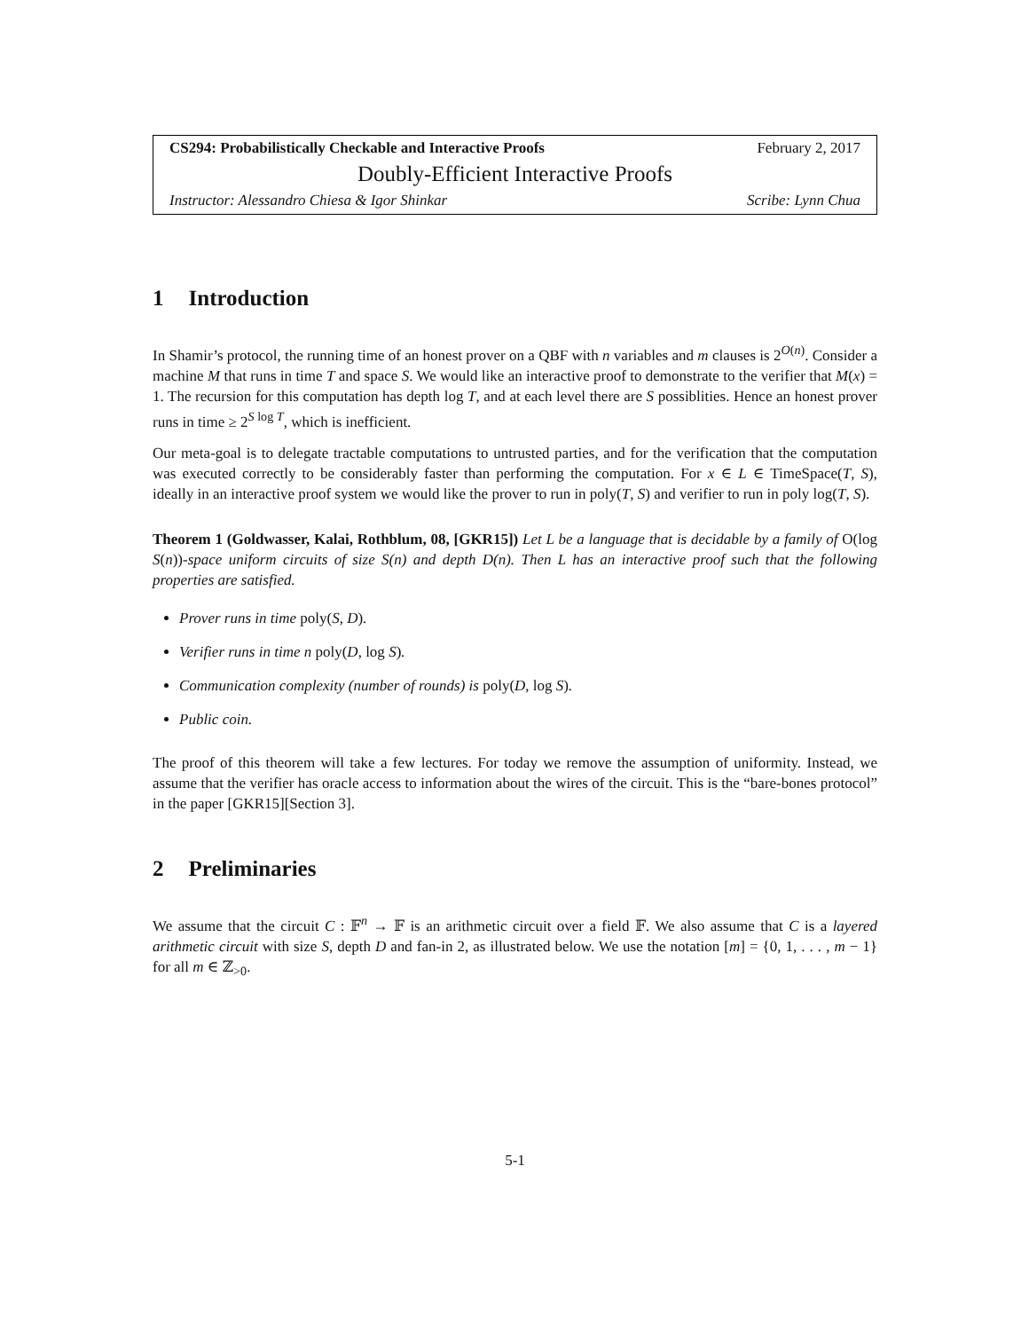CS294: Probabilistically Checkable and Interactive Proofs February 2, 2017
Doubly-Efficient Interactive Proofs
Instructor: Alessandro Chiesa & Igor Shinkar Scribe: Lynn Chua
1 Introduction
In Shamir’s protocol, the running time of an honest prover on a QBF with n variables and m clauses is 2<sup>O(n)</sup>. Consider a machine M that runs in time T and space S. We would like an interactive proof to demonstrate to the verifier that M(x) = 1. The recursion for this computation has depth log T, and at each level there are S possiblities. Hence an honest prover runs in time ≥ 2<sup>S log T</sup>, which is inefficient.
Our meta-goal is to delegate tractable computations to untrusted parties, and for the verification that the computation was executed correctly to be considerably faster than performing the computation. For x ∈ L ∈ TimeSpace(T, S), ideally in an interactive proof system we would like the prover to run in poly(T, S) and verifier to run in poly log(T, S).
Theorem 1 (Goldwasser, Kalai, Rothblum, 08, [GKR15]) Let L be a language that is decidable by a family of O(log S(n))-space uniform circuits of size S(n) and depth D(n). Then L has an interactive proof such that the following properties are satisfied.
Prover runs in time poly(S, D).
Verifier runs in time n poly(D, log S).
Communication complexity (number of rounds) is poly(D, log S).
Public coin.
The proof of this theorem will take a few lectures. For today we remove the assumption of uniformity. Instead, we assume that the verifier has oracle access to information about the wires of the circuit. This is the “bare-bones protocol” in the paper [GKR15][Section 3].
2 Preliminaries
We assume that the circuit C : 𝔽<sup>n</sup> → 𝔽 is an arithmetic circuit over a field 𝔽. We also assume that C is a layered arithmetic circuit with size S, depth D and fan-in 2, as illustrated below. We use the notation [m] = {0, 1, . . . , m − 1} for all m ∈ ℤ<sub>>0</sub>.
5-1